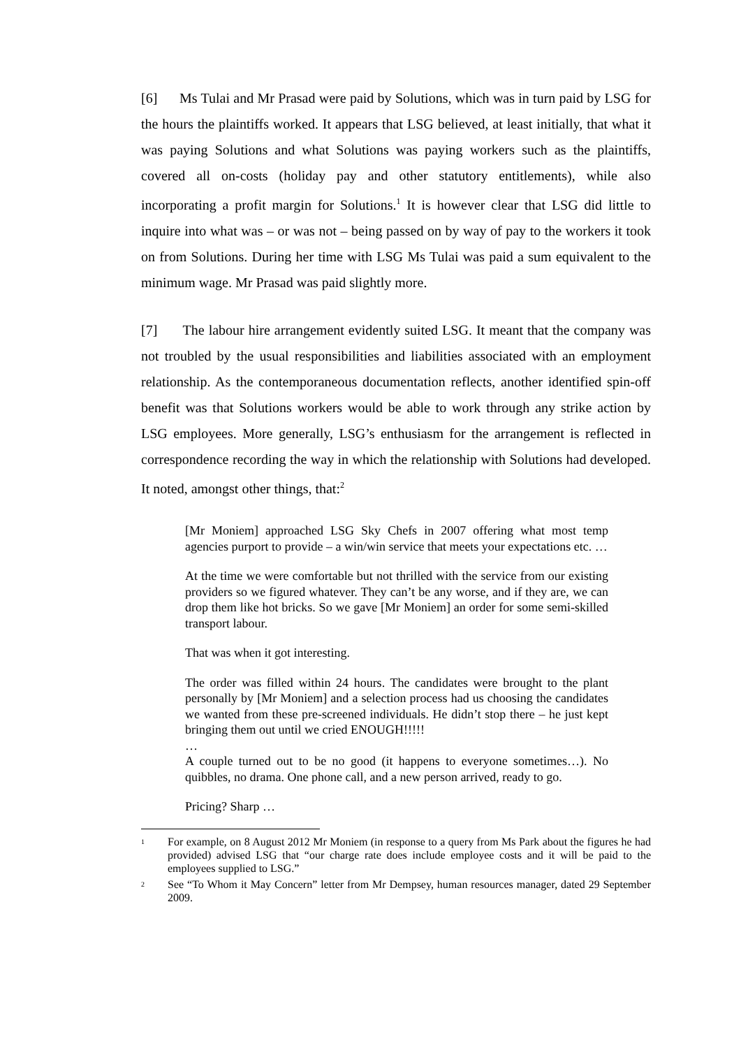[6] Ms Tulai and Mr Prasad were paid by Solutions, which was in turn paid by LSG for the hours the plaintiffs worked. It appears that LSG believed, at least initially, that what it was paying Solutions and what Solutions was paying workers such as the plaintiffs, covered all on-costs (holiday pay and other statutory entitlements), while also incorporating a profit margin for Solutions.<sup>1</sup> It is however clear that LSG did little to inquire into what was – or was not – being passed on by way of pay to the workers it took on from Solutions. During her time with LSG Ms Tulai was paid a sum equivalent to the minimum wage. Mr Prasad was paid slightly more.
[7] The labour hire arrangement evidently suited LSG. It meant that the company was not troubled by the usual responsibilities and liabilities associated with an employment relationship. As the contemporaneous documentation reflects, another identified spin-off benefit was that Solutions workers would be able to work through any strike action by LSG employees. More generally, LSG’s enthusiasm for the arrangement is reflected in correspondence recording the way in which the relationship with Solutions had developed. It noted, amongst other things, that:<sup>2</sup>
[Mr Moniem] approached LSG Sky Chefs in 2007 offering what most temp agencies purport to provide – a win/win service that meets your expectations etc. …
At the time we were comfortable but not thrilled with the service from our existing providers so we figured whatever. They can’t be any worse, and if they are, we can drop them like hot bricks. So we gave [Mr Moniem] an order for some semi-skilled transport labour.
That was when it got interesting.
The order was filled within 24 hours. The candidates were brought to the plant personally by [Mr Moniem] and a selection process had us choosing the candidates we wanted from these pre-screened individuals. He didn’t stop there – he just kept bringing them out until we cried ENOUGH!!!!!
…
A couple turned out to be no good (it happens to everyone sometimes…). No quibbles, no drama. One phone call, and a new person arrived, ready to go.
Pricing? Sharp …
<sup>1</sup> For example, on 8 August 2012 Mr Moniem (in response to a query from Ms Park about the figures he had provided) advised LSG that “our charge rate does include employee costs and it will be paid to the employees supplied to LSG.”
<sup>2</sup> See “To Whom it May Concern” letter from Mr Dempsey, human resources manager, dated 29 September 2009.